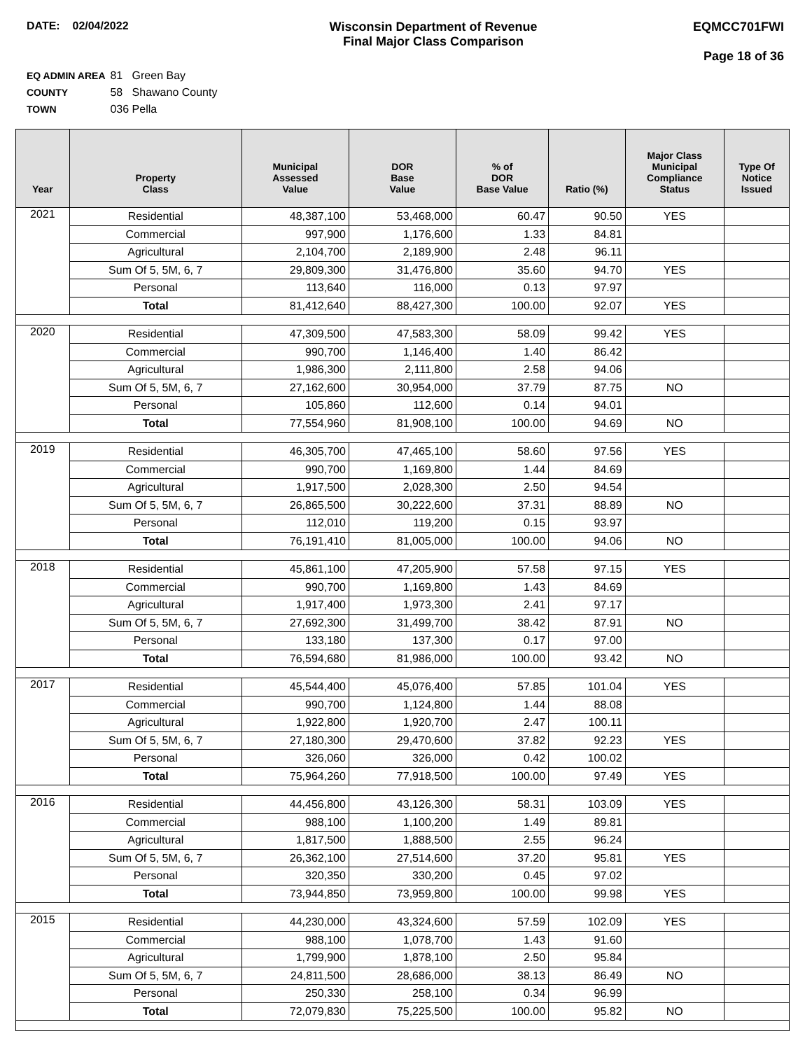DATE: 02/04/2022 Wisconsin Department of Revenue
Final Major Class Comparison
EQMCC701FWI
Page 18 of 36
EQ ADMIN AREA 81 Green Bay
COUNTY 58 Shawano County
TOWN 036 Pella
| Year | Property Class | Municipal Assessed Value | DOR Base Value | % of DOR Base Value | Ratio (%) | Major Class Municipal Compliance Status | Type Of Notice Issued |
| --- | --- | --- | --- | --- | --- | --- | --- |
| 2021 | Residential | 48,387,100 | 53,468,000 | 60.47 | 90.50 | YES | |
| | Commercial | 997,900 | 1,176,600 | 1.33 | 84.81 | | |
| | Agricultural | 2,104,700 | 2,189,900 | 2.48 | 96.11 | | |
| | Sum Of 5, 5M, 6, 7 | 29,809,300 | 31,476,800 | 35.60 | 94.70 | YES | |
| | Personal | 113,640 | 116,000 | 0.13 | 97.97 | | |
| | Total | 81,412,640 | 88,427,300 | 100.00 | 92.07 | YES | |
| 2020 | Residential | 47,309,500 | 47,583,300 | 58.09 | 99.42 | YES | |
| | Commercial | 990,700 | 1,146,400 | 1.40 | 86.42 | | |
| | Agricultural | 1,986,300 | 2,111,800 | 2.58 | 94.06 | | |
| | Sum Of 5, 5M, 6, 7 | 27,162,600 | 30,954,000 | 37.79 | 87.75 | NO | |
| | Personal | 105,860 | 112,600 | 0.14 | 94.01 | | |
| | Total | 77,554,960 | 81,908,100 | 100.00 | 94.69 | NO | |
| 2019 | Residential | 46,305,700 | 47,465,100 | 58.60 | 97.56 | YES | |
| | Commercial | 990,700 | 1,169,800 | 1.44 | 84.69 | | |
| | Agricultural | 1,917,500 | 2,028,300 | 2.50 | 94.54 | | |
| | Sum Of 5, 5M, 6, 7 | 26,865,500 | 30,222,600 | 37.31 | 88.89 | NO | |
| | Personal | 112,010 | 119,200 | 0.15 | 93.97 | | |
| | Total | 76,191,410 | 81,005,000 | 100.00 | 94.06 | NO | |
| 2018 | Residential | 45,861,100 | 47,205,900 | 57.58 | 97.15 | YES | |
| | Commercial | 990,700 | 1,169,800 | 1.43 | 84.69 | | |
| | Agricultural | 1,917,400 | 1,973,300 | 2.41 | 97.17 | | |
| | Sum Of 5, 5M, 6, 7 | 27,692,300 | 31,499,700 | 38.42 | 87.91 | NO | |
| | Personal | 133,180 | 137,300 | 0.17 | 97.00 | | |
| | Total | 76,594,680 | 81,986,000 | 100.00 | 93.42 | NO | |
| 2017 | Residential | 45,544,400 | 45,076,400 | 57.85 | 101.04 | YES | |
| | Commercial | 990,700 | 1,124,800 | 1.44 | 88.08 | | |
| | Agricultural | 1,922,800 | 1,920,700 | 2.47 | 100.11 | | |
| | Sum Of 5, 5M, 6, 7 | 27,180,300 | 29,470,600 | 37.82 | 92.23 | YES | |
| | Personal | 326,060 | 326,000 | 0.42 | 100.02 | | |
| | Total | 75,964,260 | 77,918,500 | 100.00 | 97.49 | YES | |
| 2016 | Residential | 44,456,800 | 43,126,300 | 58.31 | 103.09 | YES | |
| | Commercial | 988,100 | 1,100,200 | 1.49 | 89.81 | | |
| | Agricultural | 1,817,500 | 1,888,500 | 2.55 | 96.24 | | |
| | Sum Of 5, 5M, 6, 7 | 26,362,100 | 27,514,600 | 37.20 | 95.81 | YES | |
| | Personal | 320,350 | 330,200 | 0.45 | 97.02 | | |
| | Total | 73,944,850 | 73,959,800 | 100.00 | 99.98 | YES | |
| 2015 | Residential | 44,230,000 | 43,324,600 | 57.59 | 102.09 | YES | |
| | Commercial | 988,100 | 1,078,700 | 1.43 | 91.60 | | |
| | Agricultural | 1,799,900 | 1,878,100 | 2.50 | 95.84 | | |
| | Sum Of 5, 5M, 6, 7 | 24,811,500 | 28,686,000 | 38.13 | 86.49 | NO | |
| | Personal | 250,330 | 258,100 | 0.34 | 96.99 | | |
| | Total | 72,079,830 | 75,225,500 | 100.00 | 95.82 | NO | |